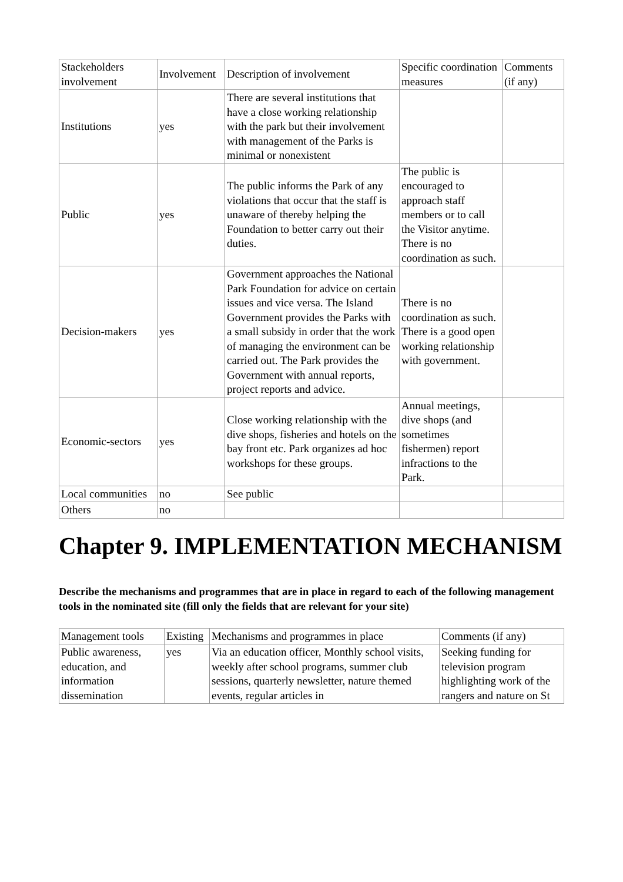| Stackeholders involvement | Involvement | Description of involvement | Specific coordination measures | Comments (if any) |
| --- | --- | --- | --- | --- |
| Institutions | yes | There are several institutions that have a close working relationship with the park but their involvement with management of the Parks is minimal or nonexistent | | |
| Public | yes | The public informs the Park of any violations that occur that the staff is unaware of thereby helping the Foundation to better carry out their duties. | The public is encouraged to approach staff members or to call the Visitor anytime. There is no coordination as such. | |
| Decision-makers | yes | Government approaches the National Park Foundation for advice on certain issues and vice versa. The Island Government provides the Parks with a small subsidy in order that the work of managing the environment can be carried out. The Park provides the Government with annual reports, project reports and advice. | There is no coordination as such. There is a good open working relationship with government. | |
| Economic-sectors | yes | Close working relationship with the dive shops, fisheries and hotels on the bay front etc. Park organizes ad hoc workshops for these groups. | Annual meetings, dive shops (and sometimes fishermen) report infractions to the Park. | |
| Local communities | no | See public | | |
| Others | no | | | |
Chapter 9. IMPLEMENTATION MECHANISM
Describe the mechanisms and programmes that are in place in regard to each of the following management tools in the nominated site (fill only the fields that are relevant for your site)
| Management tools | Existing | Mechanisms and programmes in place | Comments (if any) |
| --- | --- | --- | --- |
| Public awareness, education, and information dissemination | yes | Via an education officer, Monthly school visits, weekly after school programs, summer club sessions, quarterly newsletter, nature themed events, regular articles in | Seeking funding for television program highlighting work of the rangers and nature on St |